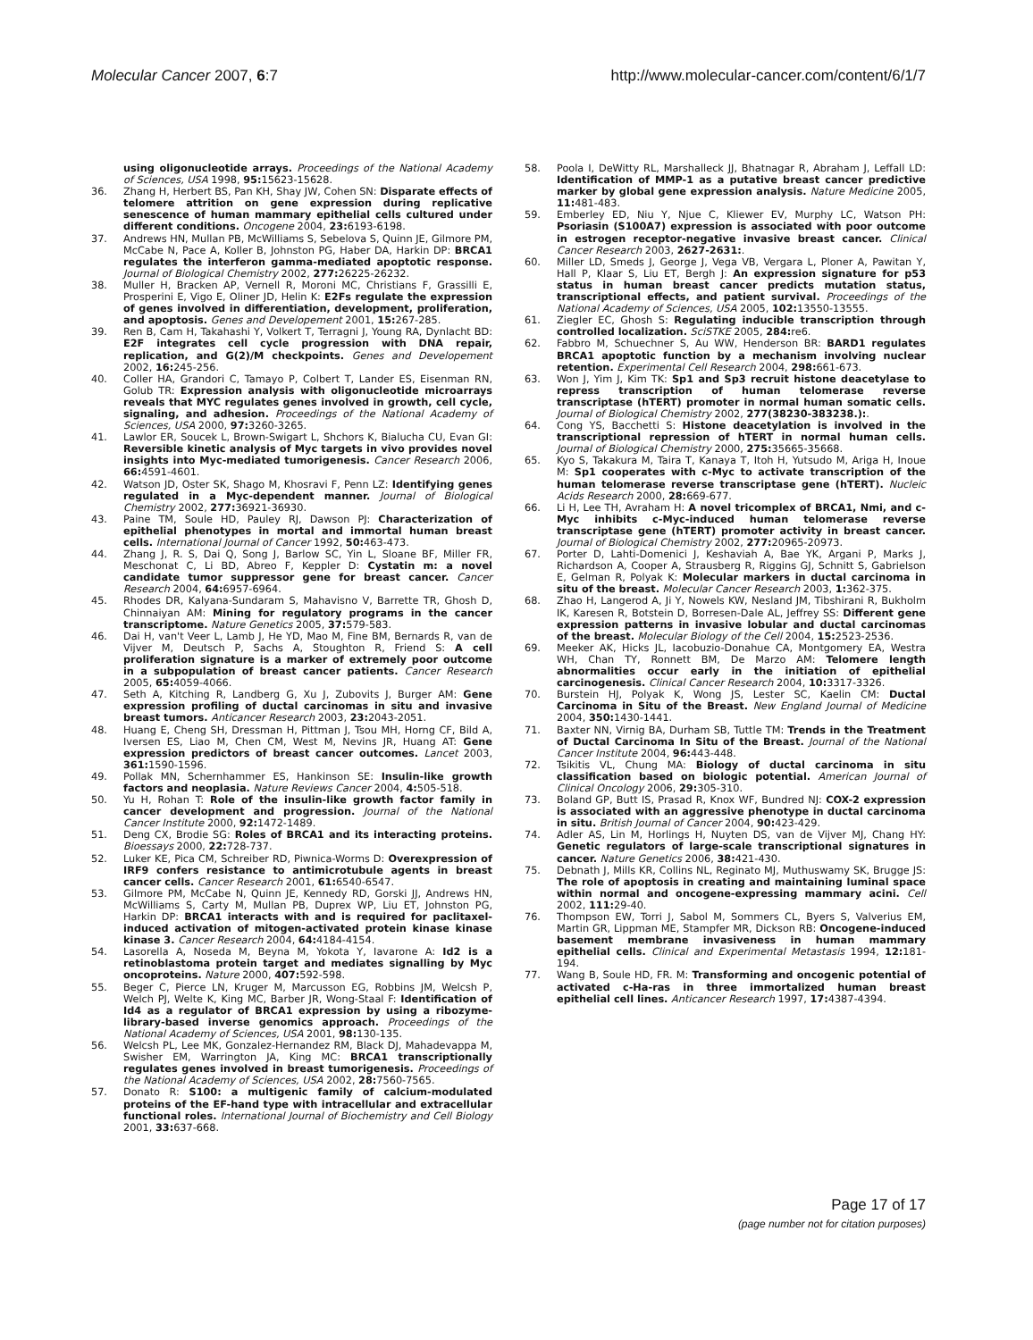Molecular Cancer 2007, 6:7 http://www.molecular-cancer.com/content/6/1/7
using oligonucleotide arrays. Proceedings of the National Academy of Sciences, USA 1998, 95: 15623-15628.
36. Zhang H, Herbert BS, Pan KH, Shay JW, Cohen SN: Disparate effects of telomere attrition on gene expression during replicative senescence of human mammary epithelial cells cultured under different conditions. Oncogene 2004, 23: 6193-6198.
37. Andrews HN, Mullan PB, McWilliams S, Sebelova S, Quinn JE, Gilmore PM, McCabe N, Pace A, Koller B, Johnston PG, Haber DA, Harkin DP: BRCA1 regulates the interferon gamma-mediated apoptotic response. Journal of Biological Chemistry 2002, 277: 26225-26232.
38. Muller H, Bracken AP, Vernell R, Moroni MC, Christians F, Grassilli E, Prosperini E, Vigo E, Oliner JD, Helin K: E2Fs regulate the expression of genes involved in differentiation, development, proliferation, and apoptosis. Genes and Developement 2001, 15: 267-285.
39. Ren B, Cam H, Takahashi Y, Volkert T, Terragni J, Young RA, Dynlacht BD: E2F integrates cell cycle progression with DNA repair, replication, and G(2)/M checkpoints. Genes and Developement 2002, 16: 245-256.
40. Coller HA, Grandori C, Tamayo P, Colbert T, Lander ES, Eisenman RN, Golub TR: Expression analysis with oligonucleotide microarrays reveals that MYC regulates genes involved in growth, cell cycle, signaling, and adhesion. Proceedings of the National Academy of Sciences, USA 2000, 97: 3260-3265.
41. Lawlor ER, Soucek L, Brown-Swigart L, Shchors K, Bialucha CU, Evan GI: Reversible kinetic analysis of Myc targets in vivo provides novel insights into Myc-mediated tumorigenesis. Cancer Research 2006, 66: 4591-4601.
42. Watson JD, Oster SK, Shago M, Khosravi F, Penn LZ: Identifying genes regulated in a Myc-dependent manner. Journal of Biological Chemistry 2002, 277: 36921-36930.
43. Paine TM, Soule HD, Pauley RJ, Dawson PJ: Characterization of epithelial phenotypes in mortal and immortal human breast cells. International Journal of Cancer 1992, 50: 463-473.
44. Zhang J, R. S, Dai Q, Song J, Barlow SC, Yin L, Sloane BF, Miller FR, Meschonat C, Li BD, Abreo F, Keppler D: Cystatin m: a novel candidate tumor suppressor gene for breast cancer. Cancer Research 2004, 64: 6957-6964.
45. Rhodes DR, Kalyana-Sundaram S, Mahavisno V, Barrette TR, Ghosh D, Chinnaiyan AM: Mining for regulatory programs in the cancer transcriptome. Nature Genetics 2005, 37: 579-583.
46. Dai H, van't Veer L, Lamb J, He YD, Mao M, Fine BM, Bernards R, van de Vijver M, Deutsch P, Sachs A, Stoughton R, Friend S: A cell proliferation signature is a marker of extremely poor outcome in a subpopulation of breast cancer patients. Cancer Research 2005, 65: 4059-4066.
47. Seth A, Kitching R, Landberg G, Xu J, Zubovits J, Burger AM: Gene expression profiling of ductal carcinomas in situ and invasive breast tumors. Anticancer Research 2003, 23: 2043-2051.
48. Huang E, Cheng SH, Dressman H, Pittman J, Tsou MH, Horng CF, Bild A, Iversen ES, Liao M, Chen CM, West M, Nevins JR, Huang AT: Gene expression predictors of breast cancer outcomes. Lancet 2003, 361: 1590-1596.
49. Pollak MN, Schernhammer ES, Hankinson SE: Insulin-like growth factors and neoplasia. Nature Reviews Cancer 2004, 4: 505-518.
50. Yu H, Rohan T: Role of the insulin-like growth factor family in cancer development and progression. Journal of the National Cancer Institute 2000, 92: 1472-1489.
51. Deng CX, Brodie SG: Roles of BRCA1 and its interacting proteins. Bioessays 2000, 22: 728-737.
52. Luker KE, Pica CM, Schreiber RD, Piwnica-Worms D: Overexpression of IRF9 confers resistance to antimicrotubule agents in breast cancer cells. Cancer Research 2001, 61: 6540-6547.
53. Gilmore PM, McCabe N, Quinn JE, Kennedy RD, Gorski JJ, Andrews HN, McWilliams S, Carty M, Mullan PB, Duprex WP, Liu ET, Johnston PG, Harkin DP: BRCA1 interacts with and is required for paclitaxel-induced activation of mitogen-activated protein kinase kinase kinase 3. Cancer Research 2004, 64: 4184-4154.
54. Lasorella A, Noseda M, Beyna M, Yokota Y, Iavarone A: Id2 is a retinoblastoma protein target and mediates signalling by Myc oncoproteins. Nature 2000, 407: 592-598.
55. Beger C, Pierce LN, Kruger M, Marcusson EG, Robbins JM, Welcsh P, Welch PJ, Welte K, King MC, Barber JR, Wong-Staal F: Identification of Id4 as a regulator of BRCA1 expression by using a ribozyme-library-based inverse genomics approach. Proceedings of the National Academy of Sciences, USA 2001, 98: 130-135.
56. Welcsh PL, Lee MK, Gonzalez-Hernandez RM, Black DJ, Mahadevappa M, Swisher EM, Warrington JA, King MC: BRCA1 transcriptionally regulates genes involved in breast tumorigenesis. Proceedings of the National Academy of Sciences, USA 2002, 28: 7560-7565.
57. Donato R: S100: a multigenic family of calcium-modulated proteins of the EF-hand type with intracellular and extracellular functional roles. International Journal of Biochemistry and Cell Biology 2001, 33: 637-668.
58. Poola I, DeWitty RL, Marshalleck JJ, Bhatnagar R, Abraham J, Leffall LD: Identification of MMP-1 as a putative breast cancer predictive marker by global gene expression analysis. Nature Medicine 2005, 11: 481-483.
59. Emberley ED, Niu Y, Njue C, Kliewer EV, Murphy LC, Watson PH: Psoriasin (S100A7) expression is associated with poor outcome in estrogen receptor-negative invasive breast cancer. Clinical Cancer Research 2003, 2627-2631:.
60. Miller LD, Smeds J, George J, Vega VB, Vergara L, Ploner A, Pawitan Y, Hall P, Klaar S, Liu ET, Bergh J: An expression signature for p53 status in human breast cancer predicts mutation status, transcriptional effects, and patient survival. Proceedings of the National Academy of Sciences, USA 2005, 102: 13550-13555.
61. Ziegler EC, Ghosh S: Regulating inducible transcription through controlled localization. SciSTKE 2005, 284: re6.
62. Fabbro M, Schuechner S, Au WW, Henderson BR: BARD1 regulates BRCA1 apoptotic function by a mechanism involving nuclear retention. Experimental Cell Research 2004, 298: 661-673.
63. Won J, Yim J, Kim TK: Sp1 and Sp3 recruit histone deacetylase to repress transcription of human telomerase reverse transcriptase (hTERT) promoter in normal human somatic cells. Journal of Biological Chemistry 2002, 277(38230-383238.):.
64. Cong YS, Bacchetti S: Histone deacetylation is involved in the transcriptional repression of hTERT in normal human cells. Journal of Biological Chemistry 2000, 275: 35665-35668.
65. Kyo S, Takakura M, Taira T, Kanaya T, Itoh H, Yutsudo M, Ariga H, Inoue M: Sp1 cooperates with c-Myc to activate transcription of the human telomerase reverse transcriptase gene (hTERT). Nucleic Acids Research 2000, 28: 669-677.
66. Li H, Lee TH, Avraham H: A novel tricomplex of BRCA1, Nmi, and c-Myc inhibits c-Myc-induced human telomerase reverse transcriptase gene (hTERT) promoter activity in breast cancer. Journal of Biological Chemistry 2002, 277: 20965-20973.
67. Porter D, Lahti-Domenici J, Keshaviah A, Bae YK, Argani P, Marks J, Richardson A, Cooper A, Strausberg R, Riggins GJ, Schnitt S, Gabrielson E, Gelman R, Polyak K: Molecular markers in ductal carcinoma in situ of the breast. Molecular Cancer Research 2003, 1: 362-375.
68. Zhao H, Langerod A, Ji Y, Nowels KW, Nesland JM, Tibshirani R, Bukholm IK, Karesen R, Botstein D, Borresen-Dale AL, Jeffrey SS: Different gene expression patterns in invasive lobular and ductal carcinomas of the breast. Molecular Biology of the Cell 2004, 15: 2523-2536.
69. Meeker AK, Hicks JL, Iacobuzio-Donahue CA, Montgomery EA, Westra WH, Chan TY, Ronnett BM, De Marzo AM: Telomere length abnormalities occur early in the initiation of epithelial carcinogenesis. Clinical Cancer Research 2004, 10: 3317-3326.
70. Burstein HJ, Polyak K, Wong JS, Lester SC, Kaelin CM: Ductal Carcinoma in Situ of the Breast. New England Journal of Medicine 2004, 350: 1430-1441.
71. Baxter NN, Virnig BA, Durham SB, Tuttle TM: Trends in the Treatment of Ductal Carcinoma In Situ of the Breast. Journal of the National Cancer Institute 2004, 96: 443-448.
72. Tsikitis VL, Chung MA: Biology of ductal carcinoma in situ classification based on biologic potential. American Journal of Clinical Oncology 2006, 29: 305-310.
73. Boland GP, Butt IS, Prasad R, Knox WF, Bundred NJ: COX-2 expression is associated with an aggressive phenotype in ductal carcinoma in situ. British Journal of Cancer 2004, 90: 423-429.
74. Adler AS, Lin M, Horlings H, Nuyten DS, van de Vijver MJ, Chang HY: Genetic regulators of large-scale transcriptional signatures in cancer. Nature Genetics 2006, 38: 421-430.
75. Debnath J, Mills KR, Collins NL, Reginato MJ, Muthuswamy SK, Brugge JS: The role of apoptosis in creating and maintaining luminal space within normal and oncogene-expressing mammary acini. Cell 2002, 111: 29-40.
76. Thompson EW, Torri J, Sabol M, Sommers CL, Byers S, Valverius EM, Martin GR, Lippman ME, Stampfer MR, Dickson RB: Oncogene-induced basement membrane invasiveness in human mammary epithelial cells. Clinical and Experimental Metastasis 1994, 12: 181-194.
77. Wang B, Soule HD, FR. M: Transforming and oncogenic potential of activated c-Ha-ras in three immortalized human breast epithelial cell lines. Anticancer Research 1997, 17: 4387-4394.
Page 17 of 17
(page number not for citation purposes)